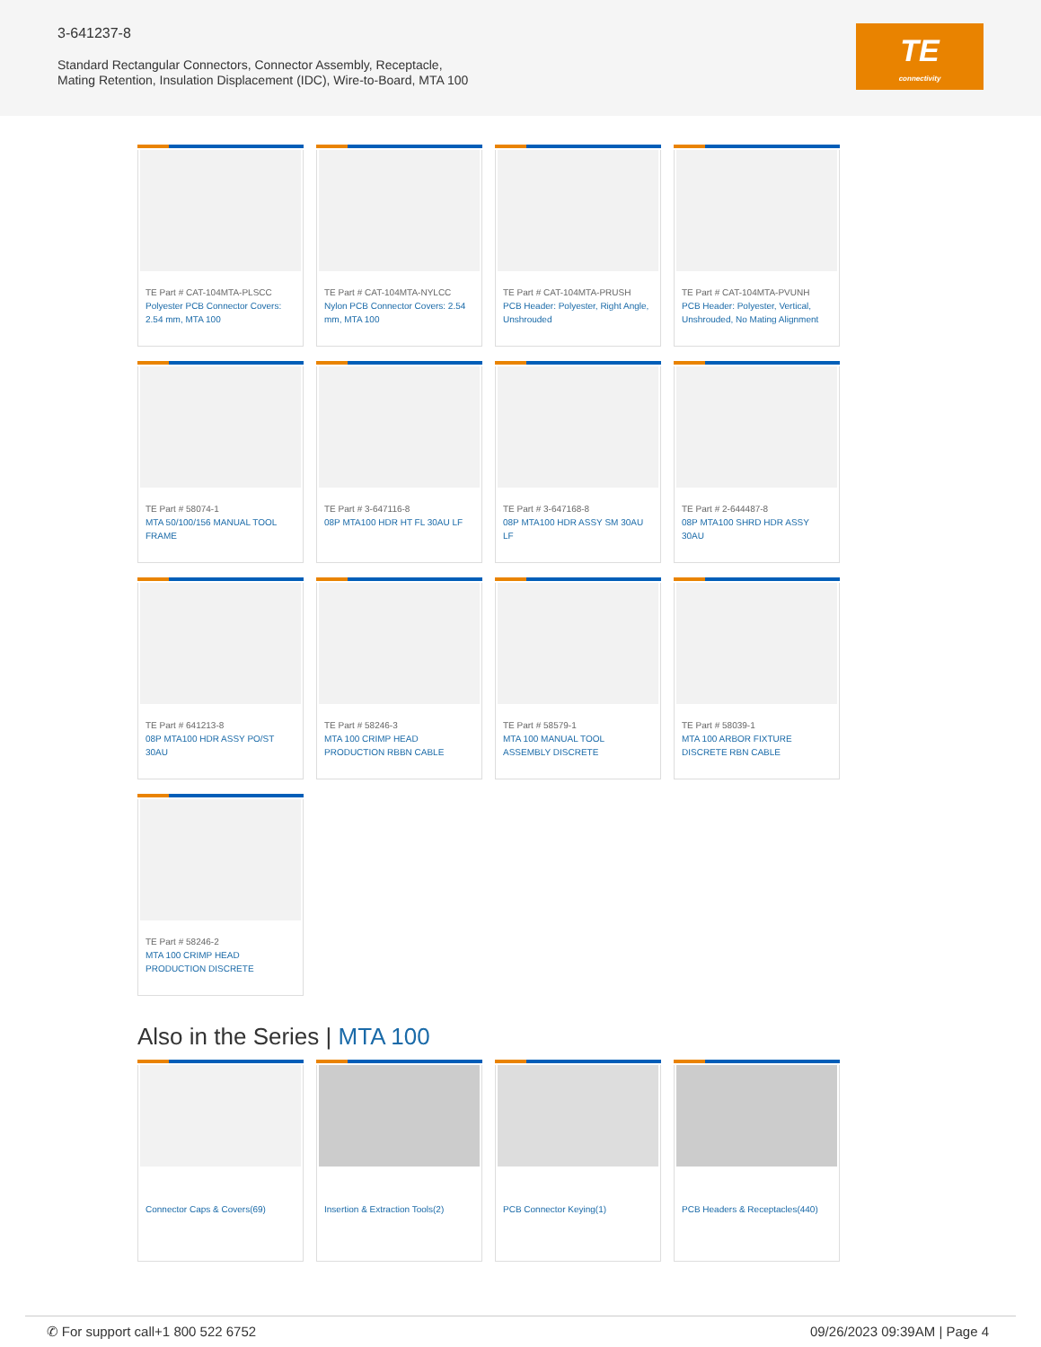3-641237-8
Standard Rectangular Connectors, Connector Assembly, Receptacle, Mating Retention, Insulation Displacement (IDC), Wire-to-Board, MTA 100
TE
connectivity
TE Part # CAT-104MTA-PLSCC
Polyester PCB Connector Covers: 2.54 mm, MTA 100
TE Part # CAT-104MTA-NYLCC
Nylon PCB Connector Covers: 2.54 mm, MTA 100
TE Part # CAT-104MTA-PRUSH
PCB Header: Polyester, Right Angle, Unshrouded
TE Part # CAT-104MTA-PVUNH
PCB Header: Polyester, Vertical, Unshrouded, No Mating Alignment
TE Part # 58074-1
MTA 50/100/156 MANUAL TOOL FRAME
TE Part # 3-647116-8
08P MTA100 HDR HT FL 30AU LF
TE Part # 3-647168-8
08P MTA100 HDR ASSY SM 30AU LF
TE Part # 2-644487-8
08P MTA100 SHRD HDR ASSY 30AU
TE Part # 641213-8
08P MTA100 HDR ASSY PO/ST 30AU
TE Part # 58246-3
MTA 100 CRIMP HEAD PRODUCTION RBBN CABLE
TE Part # 58579-1
MTA 100 MANUAL TOOL ASSEMBLY DISCRETE
TE Part # 58039-1
MTA 100 ARBOR FIXTURE DISCRETE RBN CABLE
TE Part # 58246-2
MTA 100 CRIMP HEAD PRODUCTION DISCRETE
Also in the Series | MTA 100
Connector Caps & Covers(69)
Insertion & Extraction Tools(2)
PCB Connector Keying(1)
PCB Headers & Receptacles(440)
✆ For support call+1 800 522 6752 09/26/2023 09:39AM | Page 4